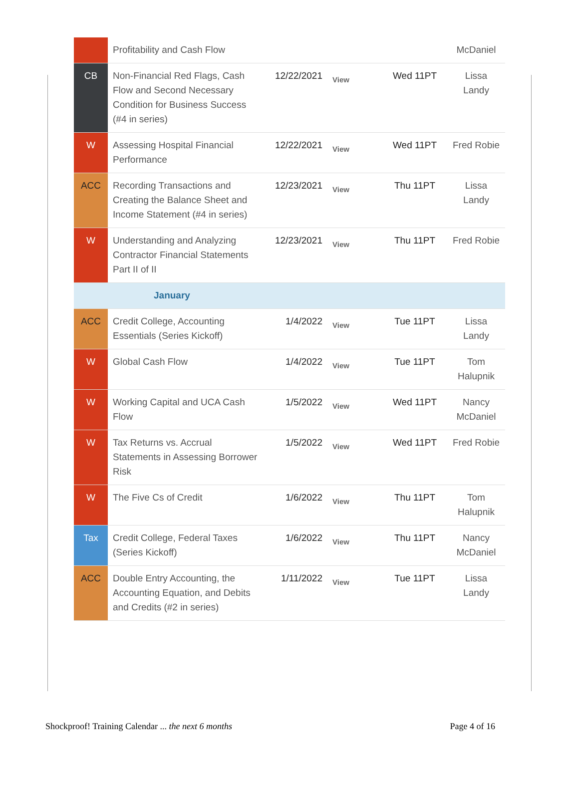| | Profitability and Cash Flow | | | | McDaniel |
| CB | Non-Financial Red Flags, Cash Flow and Second Necessary Condition for Business Success (#4 in series) | 12/22/2021 | View | Wed 11PT | Lissa Landy |
| W | Assessing Hospital Financial Performance | 12/22/2021 | View | Wed 11PT | Fred Robie |
| ACC | Recording Transactions and Creating the Balance Sheet and Income Statement (#4 in series) | 12/23/2021 | View | Thu 11PT | Lissa Landy |
| W | Understanding and Analyzing Contractor Financial Statements Part II of II | 12/23/2021 | View | Thu 11PT | Fred Robie |
| January | | | | | |
| ACC | Credit College, Accounting Essentials (Series Kickoff) | 1/4/2022 | View | Tue 11PT | Lissa Landy |
| W | Global Cash Flow | 1/4/2022 | View | Tue 11PT | Tom Halupnik |
| W | Working Capital and UCA Cash Flow | 1/5/2022 | View | Wed 11PT | Nancy McDaniel |
| W | Tax Returns vs. Accrual Statements in Assessing Borrower Risk | 1/5/2022 | View | Wed 11PT | Fred Robie |
| W | The Five Cs of Credit | 1/6/2022 | View | Thu 11PT | Tom Halupnik |
| Tax | Credit College, Federal Taxes (Series Kickoff) | 1/6/2022 | View | Thu 11PT | Nancy McDaniel |
| ACC | Double Entry Accounting, the Accounting Equation, and Debits and Credits (#2 in series) | 1/11/2022 | View | Tue 11PT | Lissa Landy |
Shockproof! Training Calendar ... the next 6 months Page 4 of 16